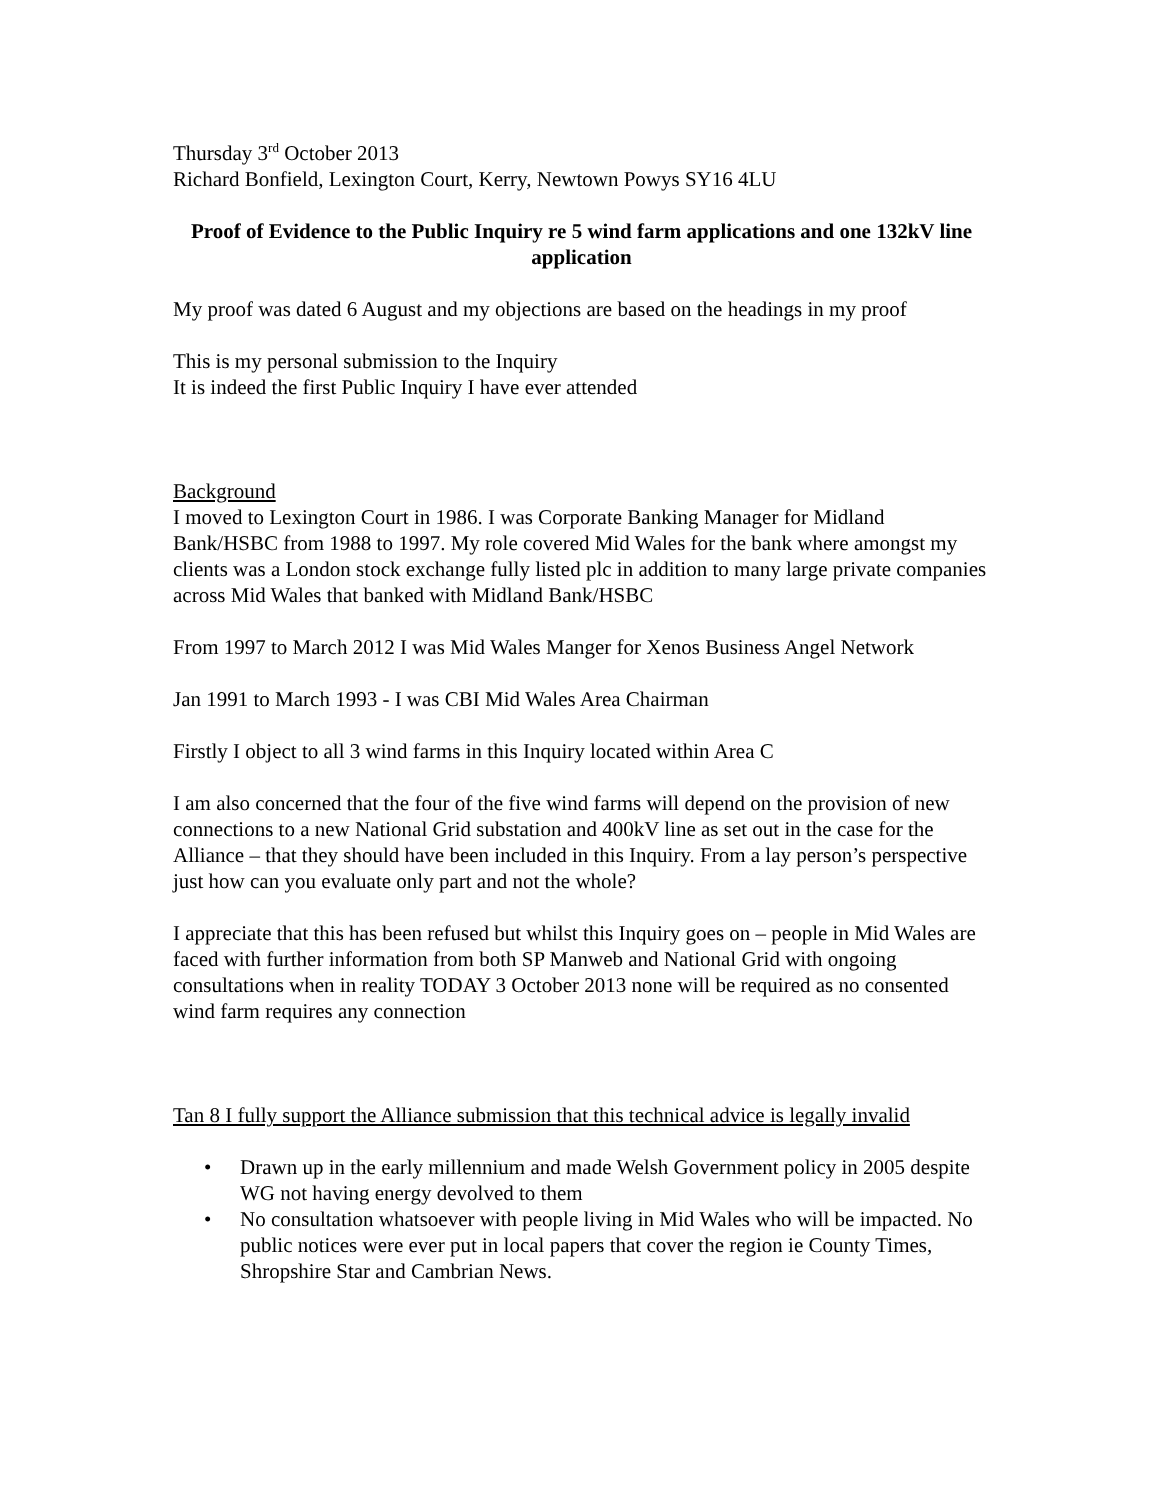Thursday 3<sup>rd</sup> October 2013
Richard Bonfield, Lexington Court, Kerry, Newtown Powys SY16 4LU
Proof of Evidence to the Public Inquiry re 5 wind farm applications and one 132kV line application
My proof was dated 6 August and my objections are based on the headings in my proof
This is my personal submission to the Inquiry
It is indeed the first Public Inquiry I have ever attended
Background
I moved to Lexington Court in 1986. I was Corporate Banking Manager for Midland Bank/HSBC from 1988 to 1997. My role covered Mid Wales for the bank where amongst my clients was a London stock exchange fully listed plc in addition to many large private companies across Mid Wales that banked with Midland Bank/HSBC
From 1997 to March 2012 I was Mid Wales Manger for Xenos Business Angel Network
Jan 1991 to March 1993 - I was CBI Mid Wales Area Chairman
Firstly I object to all 3 wind farms in this Inquiry located within Area C
I am also concerned that the four of the five wind farms will depend on the provision of new connections to a new National Grid substation and 400kV line as set out in the case for the Alliance – that they should have been included in this Inquiry. From a lay person’s perspective just how can you evaluate only part and not the whole?
I appreciate that this has been refused but whilst this Inquiry goes on – people in Mid Wales are faced with further information from both SP Manweb and National Grid with ongoing consultations when in reality TODAY 3 October 2013 none will be required as no consented wind farm requires any connection
Tan 8 I fully support the Alliance submission that this technical advice is legally invalid
• Drawn up in the early millennium and made Welsh Government policy in 2005 despite WG not having energy devolved to them
• No consultation whatsoever with people living in Mid Wales who will be impacted. No public notices were ever put in local papers that cover the region ie County Times, Shropshire Star and Cambrian News.